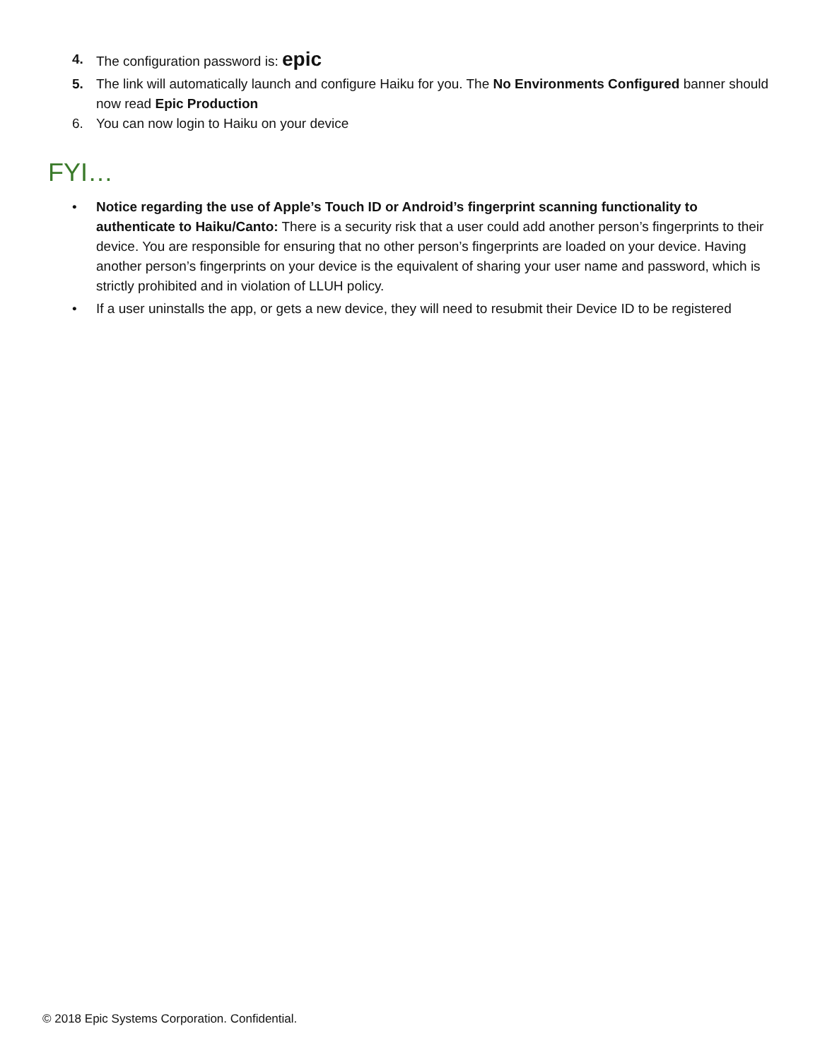4. The configuration password is: epic
5. The link will automatically launch and configure Haiku for you. The No Environments Configured banner should now read Epic Production
6. You can now login to Haiku on your device
FYI…
• Notice regarding the use of Apple’s Touch ID or Android’s fingerprint scanning functionality to authenticate to Haiku/Canto: There is a security risk that a user could add another person’s fingerprints to their device. You are responsible for ensuring that no other person’s fingerprints are loaded on your device. Having another person’s fingerprints on your device is the equivalent of sharing your user name and password, which is strictly prohibited and in violation of LLUH policy.
• If a user uninstalls the app, or gets a new device, they will need to resubmit their Device ID to be registered
© 2018 Epic Systems Corporation. Confidential.